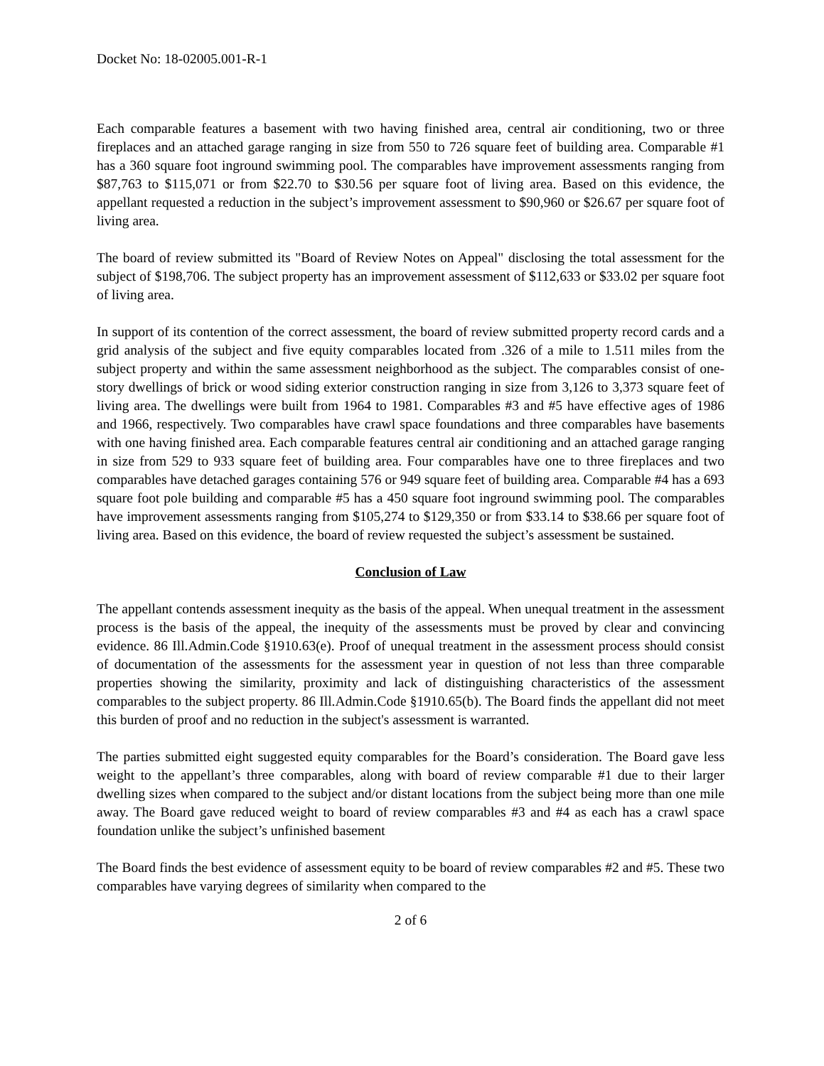Docket No: 18-02005.001-R-1
Each comparable features a basement with two having finished area, central air conditioning, two or three fireplaces and an attached garage ranging in size from 550 to 726 square feet of building area. Comparable #1 has a 360 square foot inground swimming pool. The comparables have improvement assessments ranging from $87,763 to $115,071 or from $22.70 to $30.56 per square foot of living area. Based on this evidence, the appellant requested a reduction in the subject’s improvement assessment to $90,960 or $26.67 per square foot of living area.
The board of review submitted its "Board of Review Notes on Appeal" disclosing the total assessment for the subject of $198,706. The subject property has an improvement assessment of $112,633 or $33.02 per square foot of living area.
In support of its contention of the correct assessment, the board of review submitted property record cards and a grid analysis of the subject and five equity comparables located from .326 of a mile to 1.511 miles from the subject property and within the same assessment neighborhood as the subject. The comparables consist of one-story dwellings of brick or wood siding exterior construction ranging in size from 3,126 to 3,373 square feet of living area. The dwellings were built from 1964 to 1981. Comparables #3 and #5 have effective ages of 1986 and 1966, respectively. Two comparables have crawl space foundations and three comparables have basements with one having finished area. Each comparable features central air conditioning and an attached garage ranging in size from 529 to 933 square feet of building area. Four comparables have one to three fireplaces and two comparables have detached garages containing 576 or 949 square feet of building area. Comparable #4 has a 693 square foot pole building and comparable #5 has a 450 square foot inground swimming pool. The comparables have improvement assessments ranging from $105,274 to $129,350 or from $33.14 to $38.66 per square foot of living area. Based on this evidence, the board of review requested the subject’s assessment be sustained.
Conclusion of Law
The appellant contends assessment inequity as the basis of the appeal. When unequal treatment in the assessment process is the basis of the appeal, the inequity of the assessments must be proved by clear and convincing evidence. 86 Ill.Admin.Code §1910.63(e). Proof of unequal treatment in the assessment process should consist of documentation of the assessments for the assessment year in question of not less than three comparable properties showing the similarity, proximity and lack of distinguishing characteristics of the assessment comparables to the subject property. 86 Ill.Admin.Code §1910.65(b). The Board finds the appellant did not meet this burden of proof and no reduction in the subject's assessment is warranted.
The parties submitted eight suggested equity comparables for the Board’s consideration. The Board gave less weight to the appellant’s three comparables, along with board of review comparable #1 due to their larger dwelling sizes when compared to the subject and/or distant locations from the subject being more than one mile away. The Board gave reduced weight to board of review comparables #3 and #4 as each has a crawl space foundation unlike the subject’s unfinished basement
The Board finds the best evidence of assessment equity to be board of review comparables #2 and #5. These two comparables have varying degrees of similarity when compared to the
2 of 6